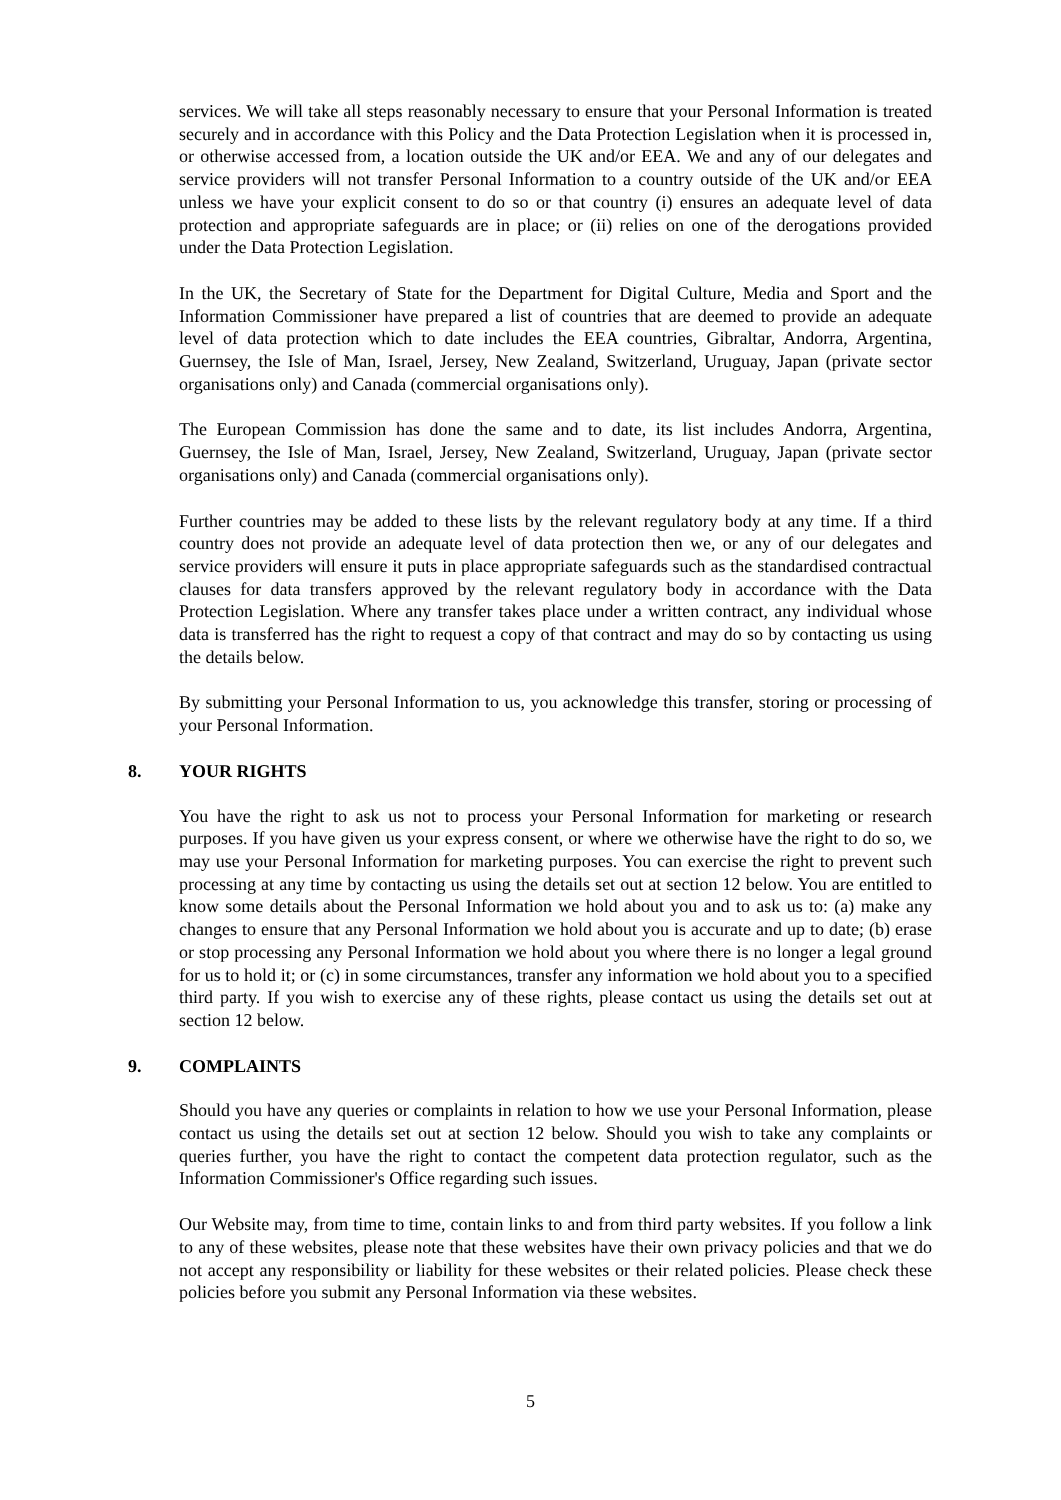services. We will take all steps reasonably necessary to ensure that your Personal Information is treated securely and in accordance with this Policy and the Data Protection Legislation when it is processed in, or otherwise accessed from, a location outside the UK and/or EEA. We and any of our delegates and service providers will not transfer Personal Information to a country outside of the UK and/or EEA unless we have your explicit consent to do so or that country (i) ensures an adequate level of data protection and appropriate safeguards are in place; or (ii) relies on one of the derogations provided under the Data Protection Legislation.
In the UK, the Secretary of State for the Department for Digital Culture, Media and Sport and the Information Commissioner have prepared a list of countries that are deemed to provide an adequate level of data protection which to date includes the EEA countries, Gibraltar, Andorra, Argentina, Guernsey, the Isle of Man, Israel, Jersey, New Zealand, Switzerland, Uruguay, Japan (private sector organisations only) and Canada (commercial organisations only).
The European Commission has done the same and to date, its list includes Andorra, Argentina, Guernsey, the Isle of Man, Israel, Jersey, New Zealand, Switzerland, Uruguay, Japan (private sector organisations only) and Canada (commercial organisations only).
Further countries may be added to these lists by the relevant regulatory body at any time. If a third country does not provide an adequate level of data protection then we, or any of our delegates and service providers will ensure it puts in place appropriate safeguards such as the standardised contractual clauses for data transfers approved by the relevant regulatory body in accordance with the Data Protection Legislation. Where any transfer takes place under a written contract, any individual whose data is transferred has the right to request a copy of that contract and may do so by contacting us using the details below.
By submitting your Personal Information to us, you acknowledge this transfer, storing or processing of your Personal Information.
8. YOUR RIGHTS
You have the right to ask us not to process your Personal Information for marketing or research purposes. If you have given us your express consent, or where we otherwise have the right to do so, we may use your Personal Information for marketing purposes. You can exercise the right to prevent such processing at any time by contacting us using the details set out at section 12 below. You are entitled to know some details about the Personal Information we hold about you and to ask us to: (a) make any changes to ensure that any Personal Information we hold about you is accurate and up to date; (b) erase or stop processing any Personal Information we hold about you where there is no longer a legal ground for us to hold it; or (c) in some circumstances, transfer any information we hold about you to a specified third party. If you wish to exercise any of these rights, please contact us using the details set out at section 12 below.
9. COMPLAINTS
Should you have any queries or complaints in relation to how we use your Personal Information, please contact us using the details set out at section 12 below. Should you wish to take any complaints or queries further, you have the right to contact the competent data protection regulator, such as the Information Commissioner's Office regarding such issues.
Our Website may, from time to time, contain links to and from third party websites. If you follow a link to any of these websites, please note that these websites have their own privacy policies and that we do not accept any responsibility or liability for these websites or their related policies. Please check these policies before you submit any Personal Information via these websites.
5